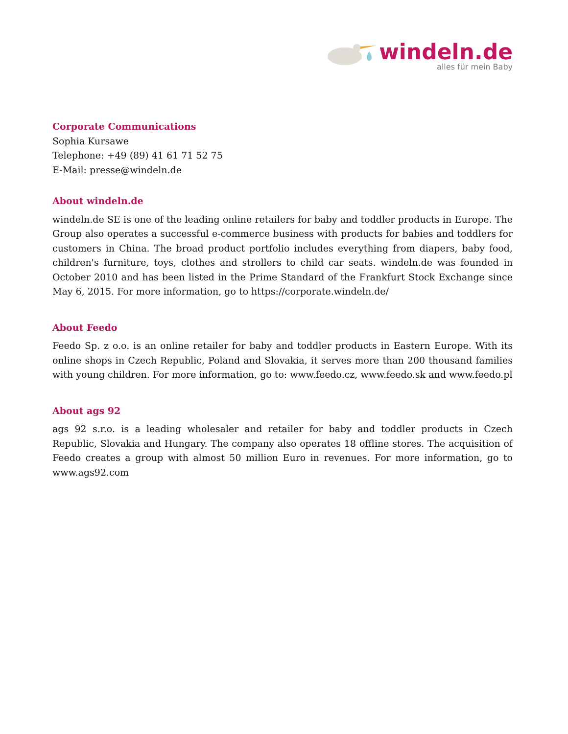windeln.de
alles für mein Baby
Corporate Communications
Sophia Kursawe
Telephone: +49 (89) 41 61 71 52 75
E-Mail: presse@windeln.de
About windeln.de
windeln.de SE is one of the leading online retailers for baby and toddler products in Europe. The Group also operates a successful e-commerce business with products for babies and toddlers for customers in China. The broad product portfolio includes everything from diapers, baby food, children's furniture, toys, clothes and strollers to child car seats. windeln.de was founded in October 2010 and has been listed in the Prime Standard of the Frankfurt Stock Exchange since May 6, 2015. For more information, go to https://corporate.windeln.de/
About Feedo
Feedo Sp. z o.o. is an online retailer for baby and toddler products in Eastern Europe. With its online shops in Czech Republic, Poland and Slovakia, it serves more than 200 thousand families with young children. For more information, go to: www.feedo.cz, www.feedo.sk and www.feedo.pl
About ags 92
ags 92 s.r.o. is a leading wholesaler and retailer for baby and toddler products in Czech Republic, Slovakia and Hungary. The company also operates 18 offline stores. The acquisition of Feedo creates a group with almost 50 million Euro in revenues. For more information, go to www.ags92.com